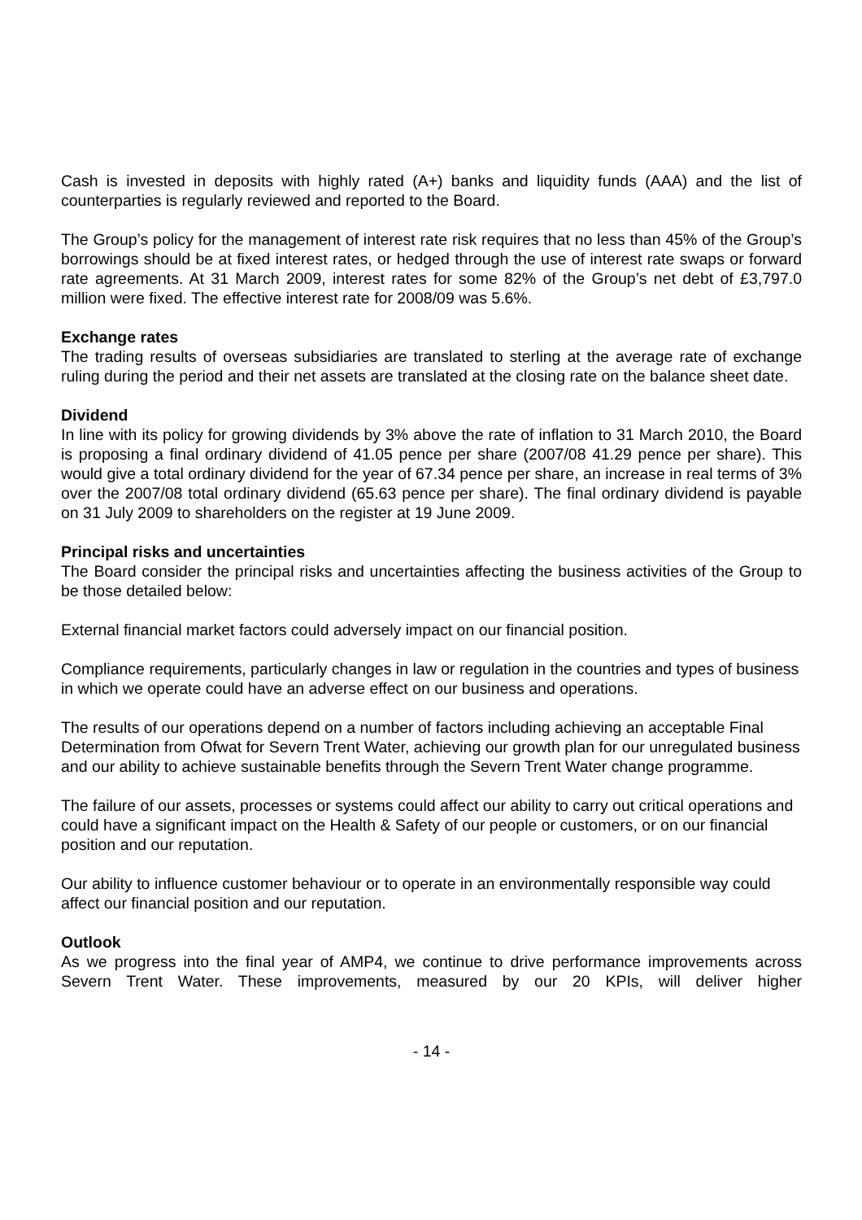Cash is invested in deposits with highly rated (A+) banks and liquidity funds (AAA) and the list of counterparties is regularly reviewed and reported to the Board.
The Group’s policy for the management of interest rate risk requires that no less than 45% of the Group’s borrowings should be at fixed interest rates, or hedged through the use of interest rate swaps or forward rate agreements. At 31 March 2009, interest rates for some 82% of the Group’s net debt of £3,797.0 million were fixed. The effective interest rate for 2008/09 was 5.6%.
Exchange rates
The trading results of overseas subsidiaries are translated to sterling at the average rate of exchange ruling during the period and their net assets are translated at the closing rate on the balance sheet date.
Dividend
In line with its policy for growing dividends by 3% above the rate of inflation to 31 March 2010, the Board is proposing a final ordinary dividend of 41.05 pence per share (2007/08 41.29 pence per share). This would give a total ordinary dividend for the year of 67.34 pence per share, an increase in real terms of 3% over the 2007/08 total ordinary dividend (65.63 pence per share). The final ordinary dividend is payable on 31 July 2009 to shareholders on the register at 19 June 2009.
Principal risks and uncertainties
The Board consider the principal risks and uncertainties affecting the business activities of the Group to be those detailed below:
External financial market factors could adversely impact on our financial position.
Compliance requirements, particularly changes in law or regulation in the countries and types of business in which we operate could have an adverse effect on our business and operations.
The results of our operations depend on a number of factors including achieving an acceptable Final Determination from Ofwat for Severn Trent Water, achieving our growth plan for our unregulated business and our ability to achieve sustainable benefits through the Severn Trent Water change programme.
The failure of our assets, processes or systems could affect our ability to carry out critical operations and could have a significant impact on the Health & Safety of our people or customers, or on our financial position and our reputation.
Our ability to influence customer behaviour or to operate in an environmentally responsible way could affect our financial position and our reputation.
Outlook
As we progress into the final year of AMP4, we continue to drive performance improvements across Severn Trent Water. These improvements, measured by our 20 KPIs, will deliver higher
- 14 -